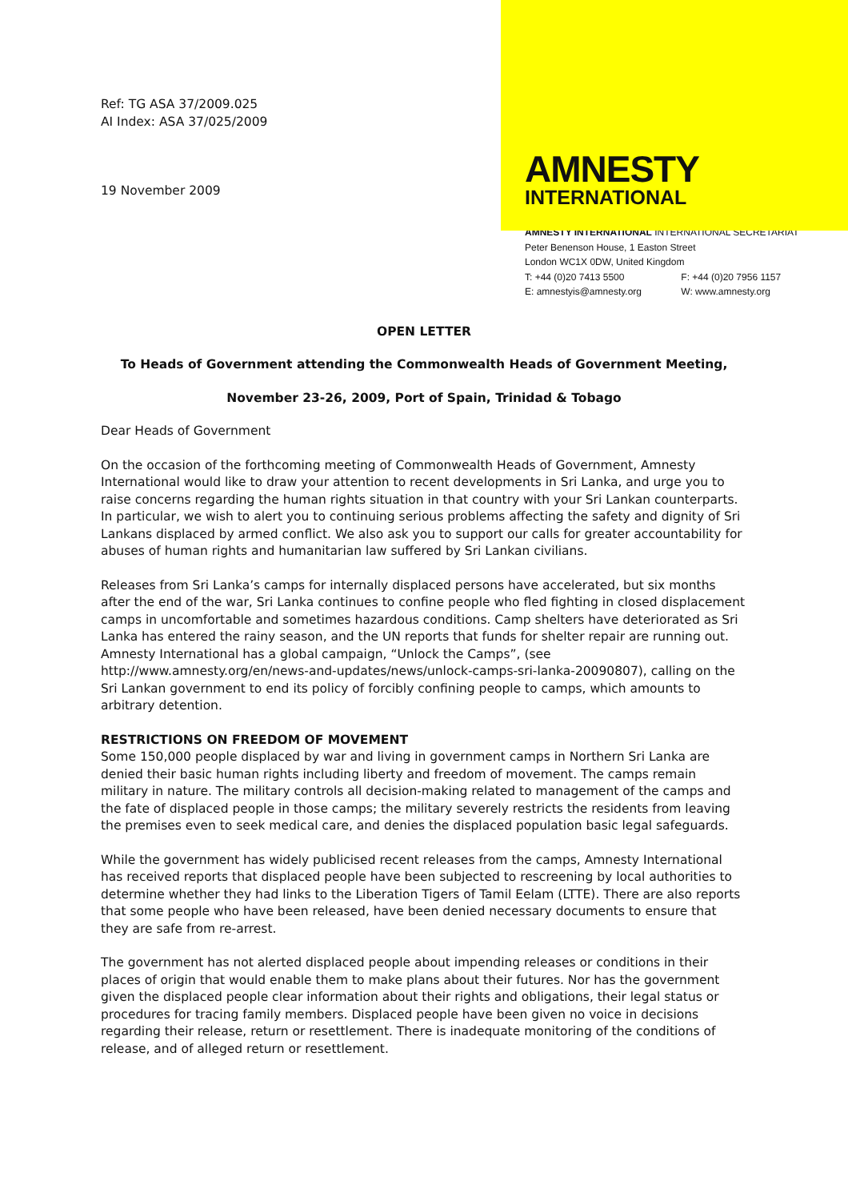Ref: TG ASA 37/2009.025
AI Index: ASA 37/025/2009
19 November 2009
AMNESTY
INTERNATIONAL
AMNESTY INTERNATIONAL INTERNATIONAL SECRETARIAT
Peter Benenson House, 1 Easton Street
London WC1X 0DW, United Kingdom
T: +44 (0)20 7413 5500 F: +44 (0)20 7956 1157
E: amnestyis@amnesty.org W: www.amnesty.org
OPEN LETTER
To Heads of Government attending the Commonwealth Heads of Government Meeting,
November 23-26, 2009, Port of Spain, Trinidad & Tobago
Dear Heads of Government
On the occasion of the forthcoming meeting of Commonwealth Heads of Government, Amnesty International would like to draw your attention to recent developments in Sri Lanka, and urge you to raise concerns regarding the human rights situation in that country with your Sri Lankan counterparts. In particular, we wish to alert you to continuing serious problems affecting the safety and dignity of Sri Lankans displaced by armed conflict. We also ask you to support our calls for greater accountability for abuses of human rights and humanitarian law suffered by Sri Lankan civilians.
Releases from Sri Lanka’s camps for internally displaced persons have accelerated, but six months after the end of the war, Sri Lanka continues to confine people who fled fighting in closed displacement camps in uncomfortable and sometimes hazardous conditions. Camp shelters have deteriorated as Sri Lanka has entered the rainy season, and the UN reports that funds for shelter repair are running out. Amnesty International has a global campaign, “Unlock the Camps”, (see http://www.amnesty.org/en/news-and-updates/news/unlock-camps-sri-lanka-20090807), calling on the Sri Lankan government to end its policy of forcibly confining people to camps, which amounts to arbitrary detention.
RESTRICTIONS ON FREEDOM OF MOVEMENT
Some 150,000 people displaced by war and living in government camps in Northern Sri Lanka are denied their basic human rights including liberty and freedom of movement. The camps remain military in nature. The military controls all decision-making related to management of the camps and the fate of displaced people in those camps; the military severely restricts the residents from leaving the premises even to seek medical care, and denies the displaced population basic legal safeguards.
While the government has widely publicised recent releases from the camps, Amnesty International has received reports that displaced people have been subjected to rescreening by local authorities to determine whether they had links to the Liberation Tigers of Tamil Eelam (LTTE). There are also reports that some people who have been released, have been denied necessary documents to ensure that they are safe from re-arrest.
The government has not alerted displaced people about impending releases or conditions in their places of origin that would enable them to make plans about their futures. Nor has the government given the displaced people clear information about their rights and obligations, their legal status or procedures for tracing family members. Displaced people have been given no voice in decisions regarding their release, return or resettlement. There is inadequate monitoring of the conditions of release, and of alleged return or resettlement.